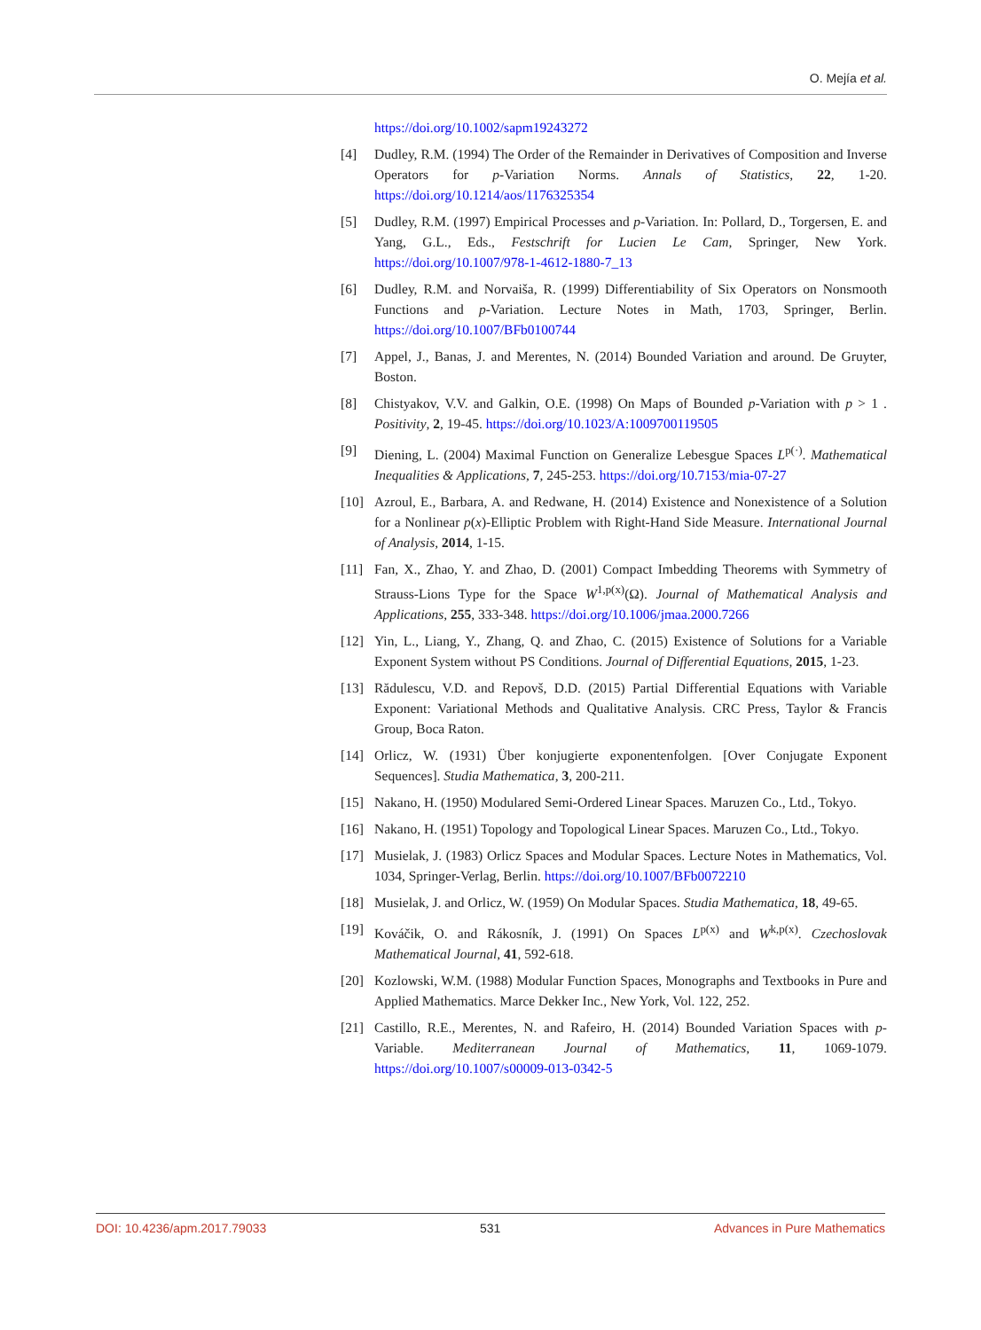O. Mejía et al.
https://doi.org/10.1002/sapm19243272
[4] Dudley, R.M. (1994) The Order of the Remainder in Derivatives of Composition and Inverse Operators for p-Variation Norms. Annals of Statistics, 22, 1-20. https://doi.org/10.1214/aos/1176325354
[5] Dudley, R.M. (1997) Empirical Processes and p-Variation. In: Pollard, D., Torgersen, E. and Yang, G.L., Eds., Festschrift for Lucien Le Cam, Springer, New York. https://doi.org/10.1007/978-1-4612-1880-7_13
[6] Dudley, R.M. and Norvaiša, R. (1999) Differentiability of Six Operators on Nonsmooth Functions and p-Variation. Lecture Notes in Math, 1703, Springer, Berlin. https://doi.org/10.1007/BFb0100744
[7] Appel, J., Banas, J. and Merentes, N. (2014) Bounded Variation and around. De Gruyter, Boston.
[8] Chistyakov, V.V. and Galkin, O.E. (1998) On Maps of Bounded p-Variation with p > 1 . Positivity, 2, 19-45. https://doi.org/10.1023/A:1009700119505
[9] Diening, L. (2004) Maximal Function on Generalize Lebesgue Spaces L<sup>p(·)</sup>. Mathematical Inequalities & Applications, 7, 245-253. https://doi.org/10.7153/mia-07-27
[10] Azroul, E., Barbara, A. and Redwane, H. (2014) Existence and Nonexistence of a Solution for a Nonlinear p(x)-Elliptic Problem with Right-Hand Side Measure. International Journal of Analysis, 2014, 1-15.
[11] Fan, X., Zhao, Y. and Zhao, D. (2001) Compact Imbedding Theorems with Symmetry of Strauss-Lions Type for the Space W<sup>1,p(x)</sup>(Ω). Journal of Mathematical Analysis and Applications, 255, 333-348. https://doi.org/10.1006/jmaa.2000.7266
[12] Yin, L., Liang, Y., Zhang, Q. and Zhao, C. (2015) Existence of Solutions for a Variable Exponent System without PS Conditions. Journal of Differential Equations, 2015, 1-23.
[13] Rădulescu, V.D. and Repovš, D.D. (2015) Partial Differential Equations with Variable Exponent: Variational Methods and Qualitative Analysis. CRC Press, Taylor & Francis Group, Boca Raton.
[14] Orlicz, W. (1931) Über konjugierte exponentenfolgen. [Over Conjugate Exponent Sequences]. Studia Mathematica, 3, 200-211.
[15] Nakano, H. (1950) Modulared Semi-Ordered Linear Spaces. Maruzen Co., Ltd., Tokyo.
[16] Nakano, H. (1951) Topology and Topological Linear Spaces. Maruzen Co., Ltd., Tokyo.
[17] Musielak, J. (1983) Orlicz Spaces and Modular Spaces. Lecture Notes in Mathematics, Vol. 1034, Springer-Verlag, Berlin. https://doi.org/10.1007/BFb0072210
[18] Musielak, J. and Orlicz, W. (1959) On Modular Spaces. Studia Mathematica, 18, 49-65.
[19] Kováčik, O. and Rákosník, J. (1991) On Spaces L<sup>p(x)</sup> and W<sup>k,p(x)</sup>. Czechoslovak Mathematical Journal, 41, 592-618.
[20] Kozlowski, W.M. (1988) Modular Function Spaces, Monographs and Textbooks in Pure and Applied Mathematics. Marce Dekker Inc., New York, Vol. 122, 252.
[21] Castillo, R.E., Merentes, N. and Rafeiro, H. (2014) Bounded Variation Spaces with p-Variable. Mediterranean Journal of Mathematics, 11, 1069-1079. https://doi.org/10.1007/s00009-013-0342-5
DOI: 10.4236/apm.2017.79033 531 Advances in Pure Mathematics